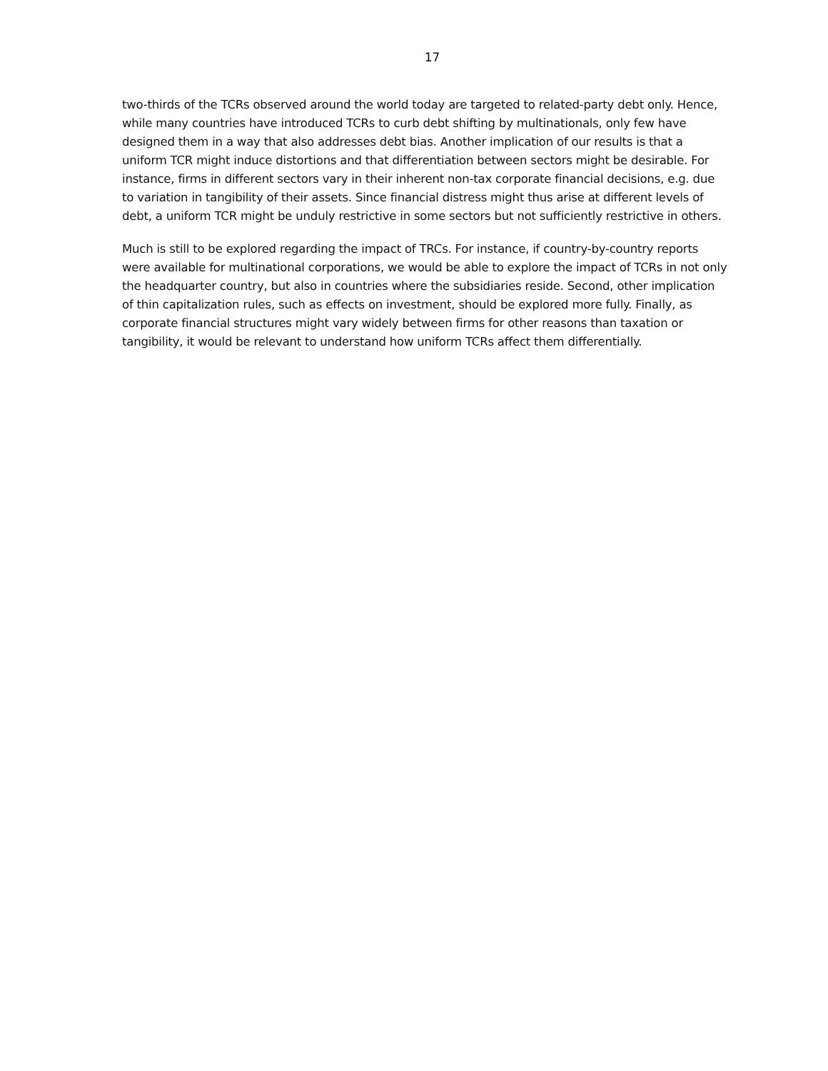17
two-thirds of the TCRs observed around the world today are targeted to related-party debt only. Hence, while many countries have introduced TCRs to curb debt shifting by multinationals, only few have designed them in a way that also addresses debt bias. Another implication of our results is that a uniform TCR might induce distortions and that differentiation between sectors might be desirable. For instance, firms in different sectors vary in their inherent non-tax corporate financial decisions, e.g. due to variation in tangibility of their assets. Since financial distress might thus arise at different levels of debt, a uniform TCR might be unduly restrictive in some sectors but not sufficiently restrictive in others.
Much is still to be explored regarding the impact of TRCs. For instance, if country-by-country reports were available for multinational corporations, we would be able to explore the impact of TCRs in not only the headquarter country, but also in countries where the subsidiaries reside. Second, other implication of thin capitalization rules, such as effects on investment, should be explored more fully. Finally, as corporate financial structures might vary widely between firms for other reasons than taxation or tangibility, it would be relevant to understand how uniform TCRs affect them differentially.